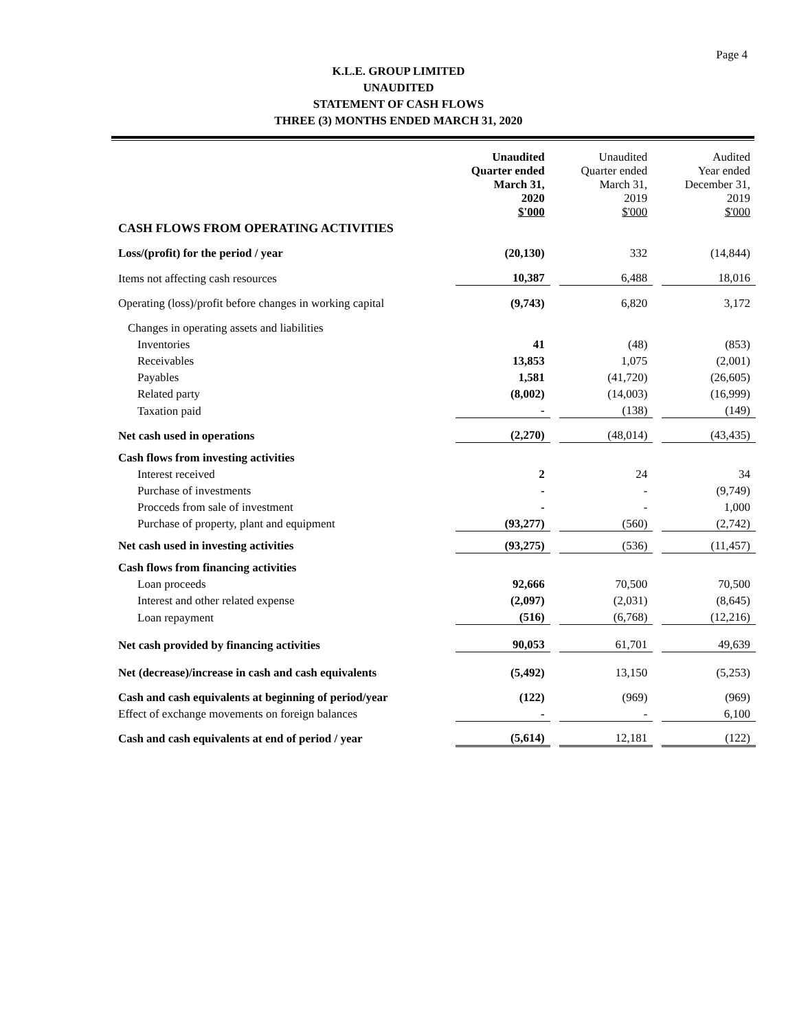Page 4
K.L.E. GROUP LIMITED
UNAUDITED
STATEMENT OF CASH FLOWS
THREE (3) MONTHS ENDED MARCH 31, 2020
| | Unaudited Quarter ended March 31, 2020 $'000 | | Unaudited Quarter ended March 31, 2019 $'000 | | Audited Year ended December 31, 2019 $'000 |
| CASH FLOWS FROM OPERATING ACTIVITIES | | | | | |
| Loss/(profit) for the period / year | (20,130) | | 332 | | (14,844) |
| Items not affecting cash resources | 10,387 | | 6,488 | | 18,016 |
| Operating (loss)/profit before changes in working capital | (9,743) | | 6,820 | | 3,172 |
| Changes in operating assets and liabilities | | | | | |
| Inventories | 41 | | (48) | | (853) |
| Receivables | 13,853 | | 1,075 | | (2,001) |
| Payables | 1,581 | | (41,720) | | (26,605) |
| Related party | (8,002) | | (14,003) | | (16,999) |
| Taxation paid | - | | (138) | | (149) |
| Net cash used in operations | (2,270) | | (48,014) | | (43,435) |
| Cash flows from investing activities | | | | | |
| Interest received | 2 | | 24 | | 34 |
| Purchase of investments | - | | - | | (9,749) |
| Procceds from sale of investment | - | | - | | 1,000 |
| Purchase of property, plant and equipment | (93,277) | | (560) | | (2,742) |
| Net cash used in investing activities | (93,275) | | (536) | | (11,457) |
| Cash flows from financing activities | | | | | |
| Loan proceeds | 92,666 | | 70,500 | | 70,500 |
| Interest and other related expense | (2,097) | | (2,031) | | (8,645) |
| Loan repayment | (516) | | (6,768) | | (12,216) |
| Net cash provided by financing activities | 90,053 | | 61,701 | | 49,639 |
| Net (decrease)/increase in cash and cash equivalents | (5,492) | | 13,150 | | (5,253) |
| Cash and cash equivalents at beginning of period/year | (122) | | (969) | | (969) |
| Effect of exchange movements on foreign balances | - | | - | | 6,100 |
| Cash and cash equivalents at end of period / year | (5,614) | | 12,181 | | (122) |